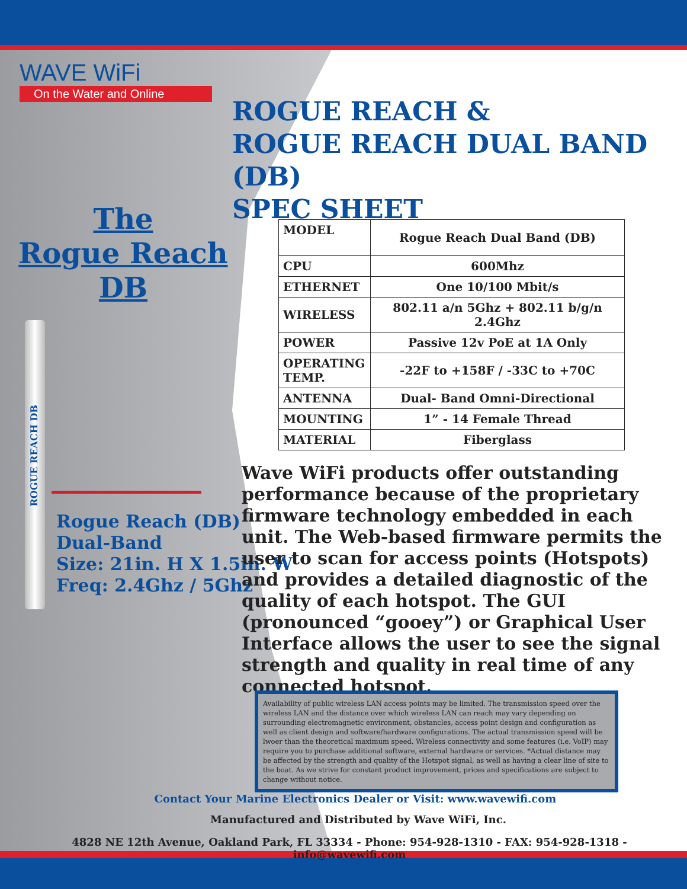WAVE WiFi
On the Water and Online
ROGUE REACH &
ROGUE REACH DUAL BAND (DB)
SPEC SHEET
The
Rogue Reach DB
ROGUE REACH DB
Rogue Reach (DB)
Dual-Band
Size: 21in. H X 1.5in. W
Freq: 2.4Ghz / 5Ghz
| MODEL | Rogue Reach Dual Band (DB) |
| CPU | 600Mhz |
| ETHERNET | One 10/100 Mbit/s |
| WIRELESS | 802.11 a/n 5Ghz + 802.11 b/g/n 2.4Ghz |
| POWER | Passive 12v PoE at 1A Only |
| OPERATING TEMP. | -22F to +158F / -33C to +70C |
| ANTENNA | Dual- Band Omni-Directional |
| MOUNTING | 1” - 14 Female Thread |
| MATERIAL | Fiberglass |
Wave WiFi products offer outstanding performance because of the proprietary firmware technology embedded in each unit. The Web-based firmware permits the user to scan for access points (Hotspots) and provides a detailed diagnostic of the quality of each hotspot. The GUI (pronounced “gooey”) or Graphical User Interface allows the user to see the signal strength and quality in real time of any connected hotspot.
Availability of public wireless LAN access points may be limited. The transmission speed over the wireless LAN and the distance over which wireless LAN can reach may vary depending on surrounding electromagnetic environment, obstancles, access point design and configuration as well as client design and software/hardware configurations. The actual transmission speed will be lwoer than the theoretical maximum speed. Wireless connectivity and some features (i.e. VoIP) may require you to purchase additional software, external hardware or services. *Actual distance may be affected by the strength and quality of the Hotspot signal, as well as having a clear line of site to the boat. As we strive for constant product improvement, prices and specifications are subject to change without notice.
Contact Your Marine Electronics Dealer or Visit: www.wavewifi.com
Manufactured and Distributed by Wave WiFi, Inc.
4828 NE 12th Avenue, Oakland Park, FL 33334 - Phone: 954-928-1310 - FAX: 954-928-1318 - info@wavewifi.com